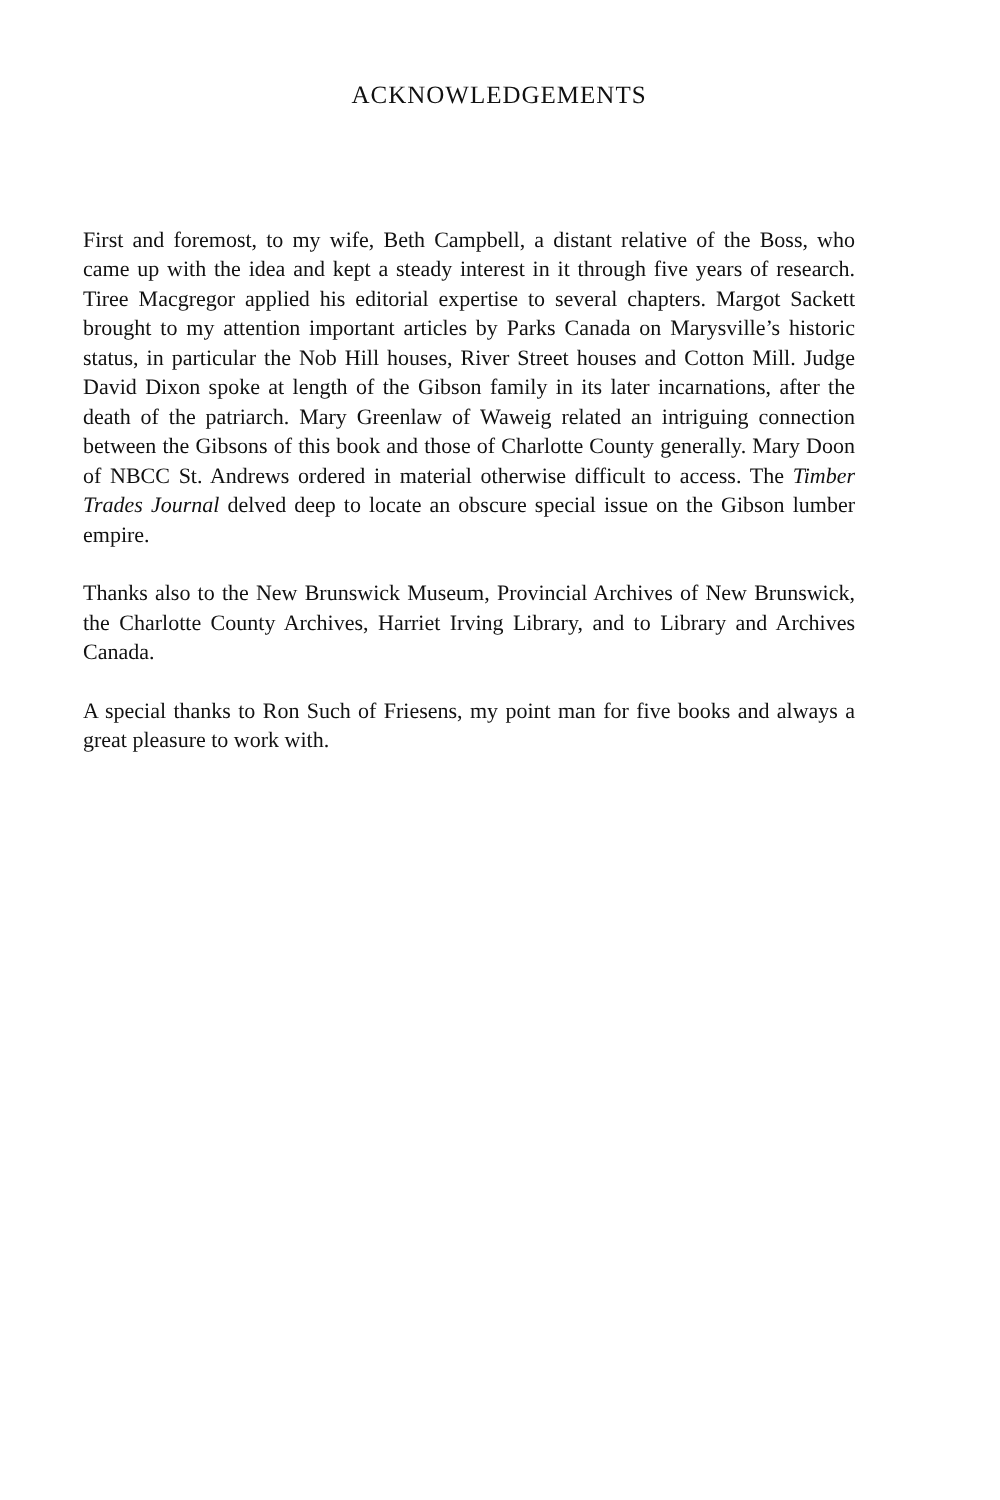ACKNOWLEDGEMENTS
First and foremost, to my wife, Beth Campbell, a distant relative of the Boss, who came up with the idea and kept a steady interest in it through five years of research. Tiree Macgregor applied his editorial expertise to several chapters. Margot Sackett brought to my attention important articles by Parks Canada on Marysville’s historic status, in particular the Nob Hill houses, River Street houses and Cotton Mill. Judge David Dixon spoke at length of the Gibson family in its later incarnations, after the death of the patriarch. Mary Greenlaw of Waweig related an intriguing connection between the Gibsons of this book and those of Charlotte County generally. Mary Doon of NBCC St. Andrews ordered in material otherwise difficult to access. The Timber Trades Journal delved deep to locate an obscure special issue on the Gibson lumber empire.
Thanks also to the New Brunswick Museum, Provincial Archives of New Brunswick, the Charlotte County Archives, Harriet Irving Library, and to Library and Archives Canada.
A special thanks to Ron Such of Friesens, my point man for five books and always a great pleasure to work with.